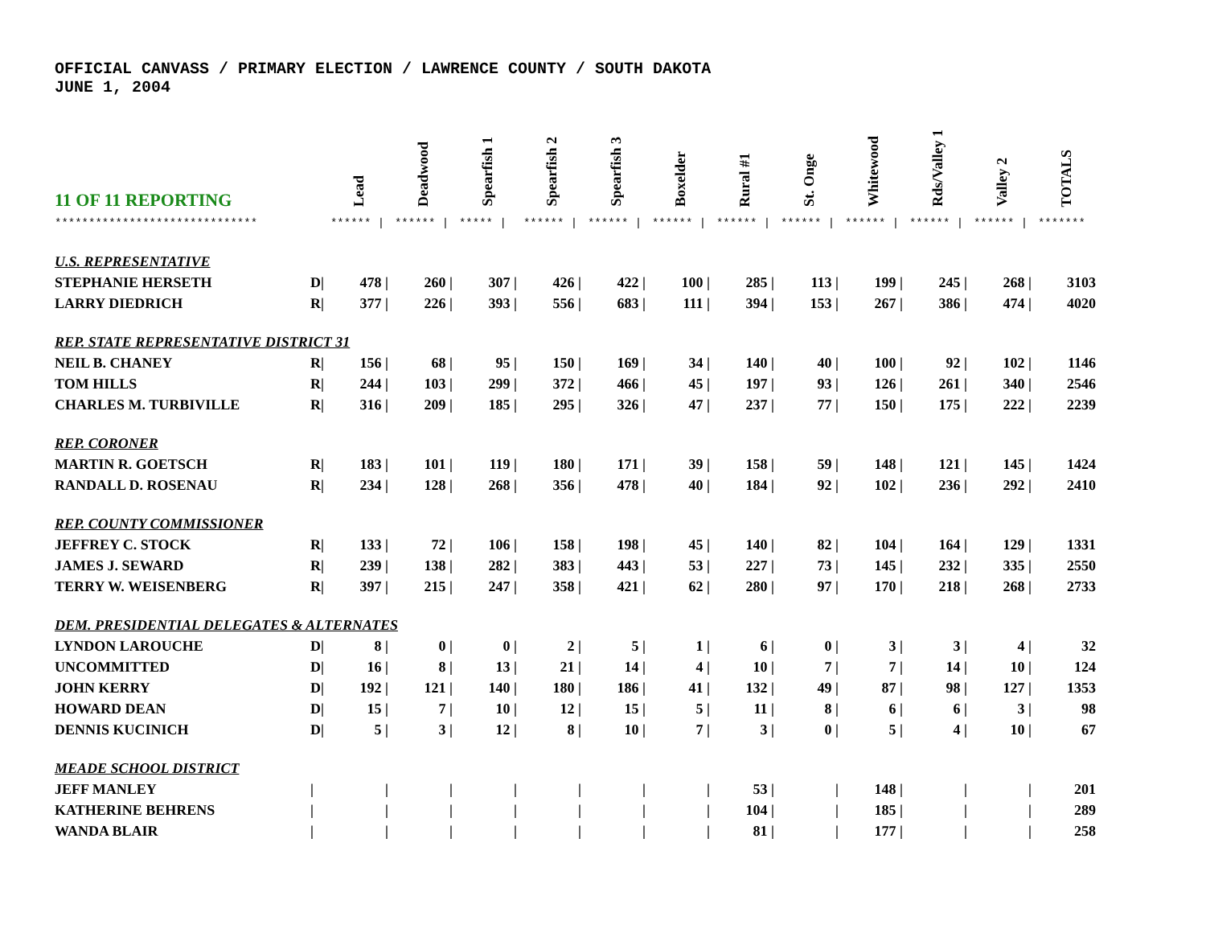OFFICIAL CANVASS / PRIMARY ELECTION / LAWRENCE COUNTY / SOUTH DAKOTA
JUNE 1, 2004
| 11 OF 11 REPORTING | | Lead | Deadwood | Spearfish 1 | Spearfish 2 | Spearfish 3 | Boxelder | Rural #1 | St. Onge | Whitewood | Rds/Valley 1 | Valley 2 | TOTALS |
| --- | --- | --- | --- | --- | --- | --- | --- | --- | --- | --- | --- | --- | --- |
| ****************************** | | ****** / | ****** / | ***** / | ****** / | ****** / | ****** / | ****** / | ****** / | ****** / | ****** / | ****** / | ******* |
| U.S. REPRESENTATIVE | | | | | | | | | | | | | |
| STEPHANIE HERSETH | D/ | 478 / | 260 / | 307 / | 426 / | 422 / | 100 / | 285 / | 113 / | 199 / | 245 / | 268 / | 3103 |
| LARRY DIEDRICH | R/ | 377 / | 226 / | 393 / | 556 / | 683 / | 111 / | 394 / | 153 / | 267 / | 386 / | 474 / | 4020 |
| REP. STATE REPRESENTATIVE DISTRICT 31 | | | | | | | | | | | | | |
| NEIL B. CHANEY | R/ | 156 / | 68 / | 95 / | 150 / | 169 / | 34 / | 140 / | 40 / | 100 / | 92 / | 102 / | 1146 |
| TOM HILLS | R/ | 244 / | 103 / | 299 / | 372 / | 466 / | 45 / | 197 / | 93 / | 126 / | 261 / | 340 / | 2546 |
| CHARLES M. TURBIVILLE | R/ | 316 / | 209 / | 185 / | 295 / | 326 / | 47 / | 237 / | 77 / | 150 / | 175 / | 222 / | 2239 |
| REP. CORONER | | | | | | | | | | | | | |
| MARTIN R. GOETSCH | R/ | 183 / | 101 / | 119 / | 180 / | 171 / | 39 / | 158 / | 59 / | 148 / | 121 / | 145 / | 1424 |
| RANDALL D. ROSENAU | R/ | 234 / | 128 / | 268 / | 356 / | 478 / | 40 / | 184 / | 92 / | 102 / | 236 / | 292 / | 2410 |
| REP. COUNTY COMMISSIONER | | | | | | | | | | | | | |
| JEFFREY C. STOCK | R/ | 133 / | 72 / | 106 / | 158 / | 198 / | 45 / | 140 / | 82 / | 104 / | 164 / | 129 / | 1331 |
| JAMES J. SEWARD | R/ | 239 / | 138 / | 282 / | 383 / | 443 / | 53 / | 227 / | 73 / | 145 / | 232 / | 335 / | 2550 |
| TERRY W. WEISENBERG | R/ | 397 / | 215 / | 247 / | 358 / | 421 / | 62 / | 280 / | 97 / | 170 / | 218 / | 268 / | 2733 |
| DEM. PRESIDENTIAL DELEGATES & ALTERNATES | | | | | | | | | | | | | |
| LYNDON LAROUCHE | D/ | 8 / | 0 / | 0 / | 2 / | 5 / | 1 / | 6 / | 0 / | 3 / | 3 / | 4 / | 32 |
| UNCOMMITTED | D/ | 16 / | 8 / | 13 / | 21 / | 14 / | 4 / | 10 / | 7 / | 7 / | 14 / | 10 / | 124 |
| JOHN KERRY | D/ | 192 / | 121 / | 140 / | 180 / | 186 / | 41 / | 132 / | 49 / | 87 / | 98 / | 127 / | 1353 |
| HOWARD DEAN | D/ | 15 / | 7 / | 10 / | 12 / | 15 / | 5 / | 11 / | 8 / | 6 / | 6 / | 3 / | 98 |
| DENNIS KUCINICH | D/ | 5 / | 3 / | 12 / | 8 / | 10 / | 7 / | 3 / | 0 / | 5 / | 4 / | 10 / | 67 |
| MEADE SCHOOL DISTRICT | | | | | | | | | | | | | |
| JEFF MANLEY | / | / | / | / | / | / | / | 53 / | / | 148 / | / | / | 201 |
| KATHERINE BEHRENS | / | / | / | / | / | / | / | 104 / | / | 185 / | / | / | 289 |
| WANDA BLAIR | / | / | / | / | / | / | / | 81 / | / | 177 / | / | / | 258 |